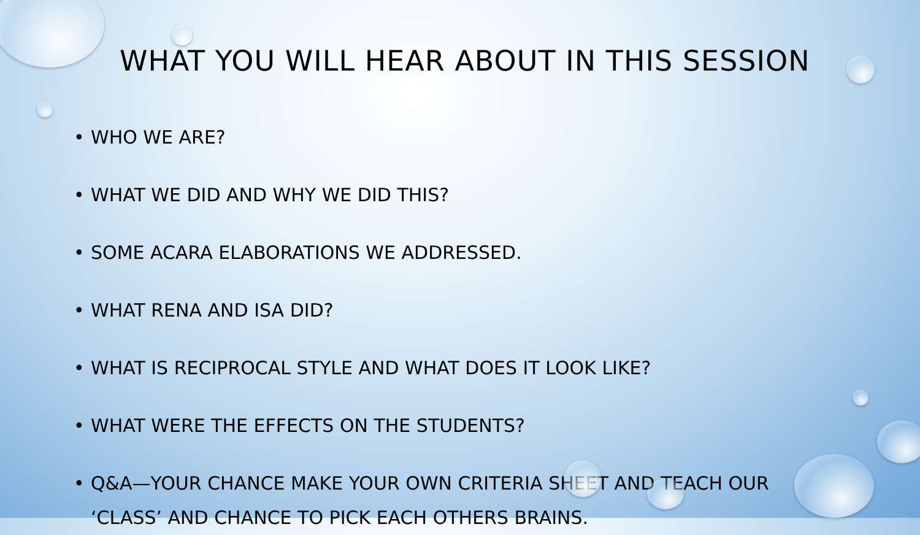WHAT YOU WILL HEAR ABOUT IN THIS SESSION
• WHO WE ARE?
• WHAT WE DID AND WHY WE DID THIS?
• SOME ACARA ELABORATIONS WE ADDRESSED.
• WHAT RENA AND ISA DID?
• WHAT IS RECIPROCAL STYLE AND WHAT DOES IT LOOK LIKE?
• WHAT WERE THE EFFECTS ON THE STUDENTS?
• Q&A—YOUR CHANCE MAKE YOUR OWN CRITERIA SHEET AND TEACH OUR ‘CLASS’ AND CHANCE TO PICK EACH OTHERS BRAINS.